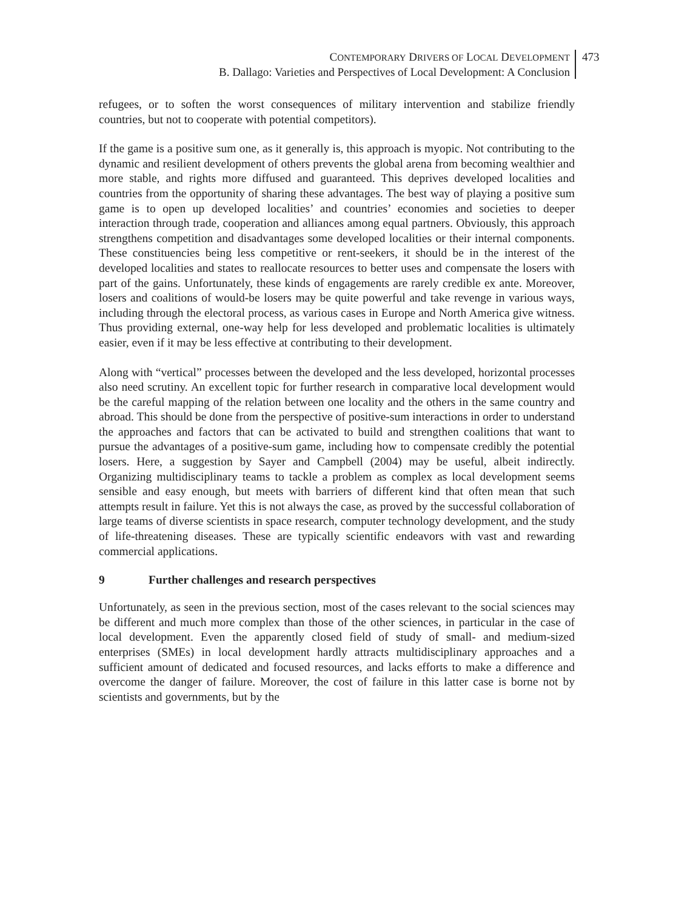CONTEMPORARY DRIVERS OF LOCAL DEVELOPMENT
B. Dallago: Varieties and Perspectives of Local Development: A Conclusion
473
refugees, or to soften the worst consequences of military intervention and stabilize friendly countries, but not to cooperate with potential competitors).
If the game is a positive sum one, as it generally is, this approach is myopic. Not contributing to the dynamic and resilient development of others prevents the global arena from becoming wealthier and more stable, and rights more diffused and guaranteed. This deprives developed localities and countries from the opportunity of sharing these advantages. The best way of playing a positive sum game is to open up developed localities’ and countries’ economies and societies to deeper interaction through trade, cooperation and alliances among equal partners. Obviously, this approach strengthens competition and disadvantages some developed localities or their internal components. These constituencies being less competitive or rent-seekers, it should be in the interest of the developed localities and states to reallocate resources to better uses and compensate the losers with part of the gains. Unfortunately, these kinds of engagements are rarely credible ex ante. Moreover, losers and coalitions of would-be losers may be quite powerful and take revenge in various ways, including through the electoral process, as various cases in Europe and North America give witness. Thus providing external, one-way help for less developed and problematic localities is ultimately easier, even if it may be less effective at contributing to their development.
Along with “vertical” processes between the developed and the less developed, horizontal processes also need scrutiny. An excellent topic for further research in comparative local development would be the careful mapping of the relation between one locality and the others in the same country and abroad. This should be done from the perspective of positive-sum interactions in order to understand the approaches and factors that can be activated to build and strengthen coalitions that want to pursue the advantages of a positive-sum game, including how to compensate credibly the potential losers. Here, a suggestion by Sayer and Campbell (2004) may be useful, albeit indirectly. Organizing multidisciplinary teams to tackle a problem as complex as local development seems sensible and easy enough, but meets with barriers of different kind that often mean that such attempts result in failure. Yet this is not always the case, as proved by the successful collaboration of large teams of diverse scientists in space research, computer technology development, and the study of life-threatening diseases. These are typically scientific endeavors with vast and rewarding commercial applications.
9 Further challenges and research perspectives
Unfortunately, as seen in the previous section, most of the cases relevant to the social sciences may be different and much more complex than those of the other sciences, in particular in the case of local development. Even the apparently closed field of study of small- and medium-sized enterprises (SMEs) in local development hardly attracts multidisciplinary approaches and a sufficient amount of dedicated and focused resources, and lacks efforts to make a difference and overcome the danger of failure. Moreover, the cost of failure in this latter case is borne not by scientists and governments, but by the